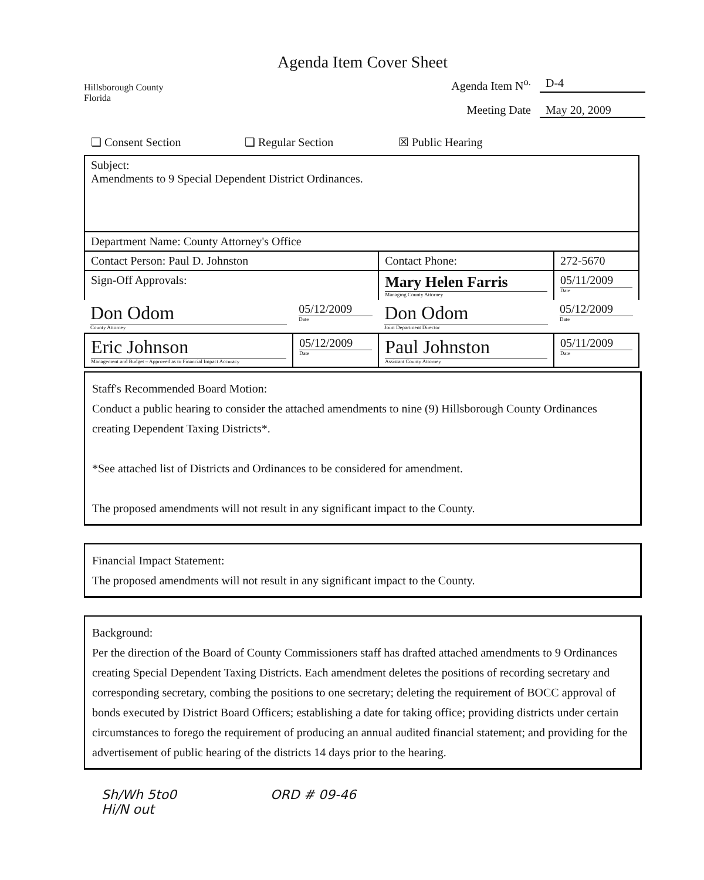Hillsborough County
Florida
Agenda Item Cover Sheet
Agenda Item N<sup>o.</sup> D-4
Meeting Date May 20, 2009
❑ Consent Section ❑ Regular Section ☒ Public Hearing
| Subject: Amendments to 9 Special Dependent District Ordinances. | | | |
| Department Name: County Attorney's Office | | | |
| Contact Person: Paul D. Johnston | | Contact Phone: | 272-5670 |
| Sign-Off Approvals: | | Mary Helen Farris Managing County Attorney | 05/11/2009 Date |
| Don Odom County Attorney | 05/12/2009 Date | Don Odom Joint Department Director | 05/12/2009 Date |
| Eric Johnson Management and Budget – Approved as to Financial Impact Accuracy | 05/12/2009 Date | Paul Johnston Assistant County Attorney | 05/11/2009 Date |
Staff's Recommended Board Motion:
Conduct a public hearing to consider the attached amendments to nine (9) Hillsborough County Ordinances creating Dependent Taxing Districts*.
*See attached list of Districts and Ordinances to be considered for amendment.
The proposed amendments will not result in any significant impact to the County.
Financial Impact Statement:
The proposed amendments will not result in any significant impact to the County.
Background:
Per the direction of the Board of County Commissioners staff has drafted attached amendments to 9 Ordinances creating Special Dependent Taxing Districts. Each amendment deletes the positions of recording secretary and corresponding secretary, combing the positions to one secretary; deleting the requirement of BOCC approval of bonds executed by District Board Officers; establishing a date for taking office; providing districts under certain circumstances to forego the requirement of producing an annual audited financial statement; and providing for the advertisement of public hearing of the districts 14 days prior to the hearing.
Sh/Wh 5to0
Hi/N out ORD # 09-46